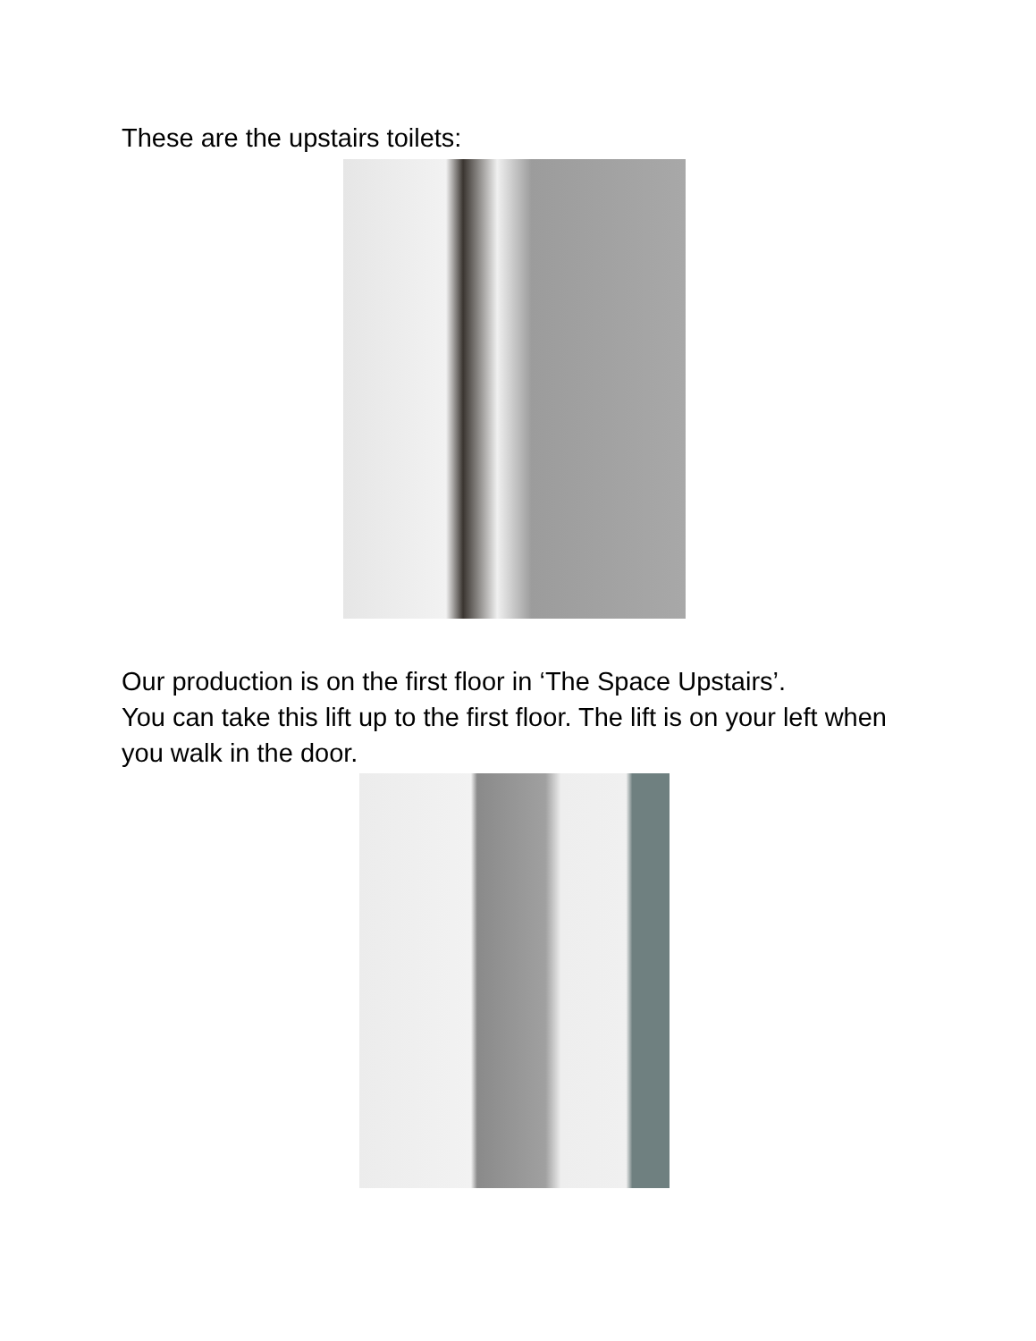These are the upstairs toilets:
Our production is on the first floor in ‘The Space Upstairs’.
You can take this lift up to the first floor. The lift is on your left when you walk in the door.